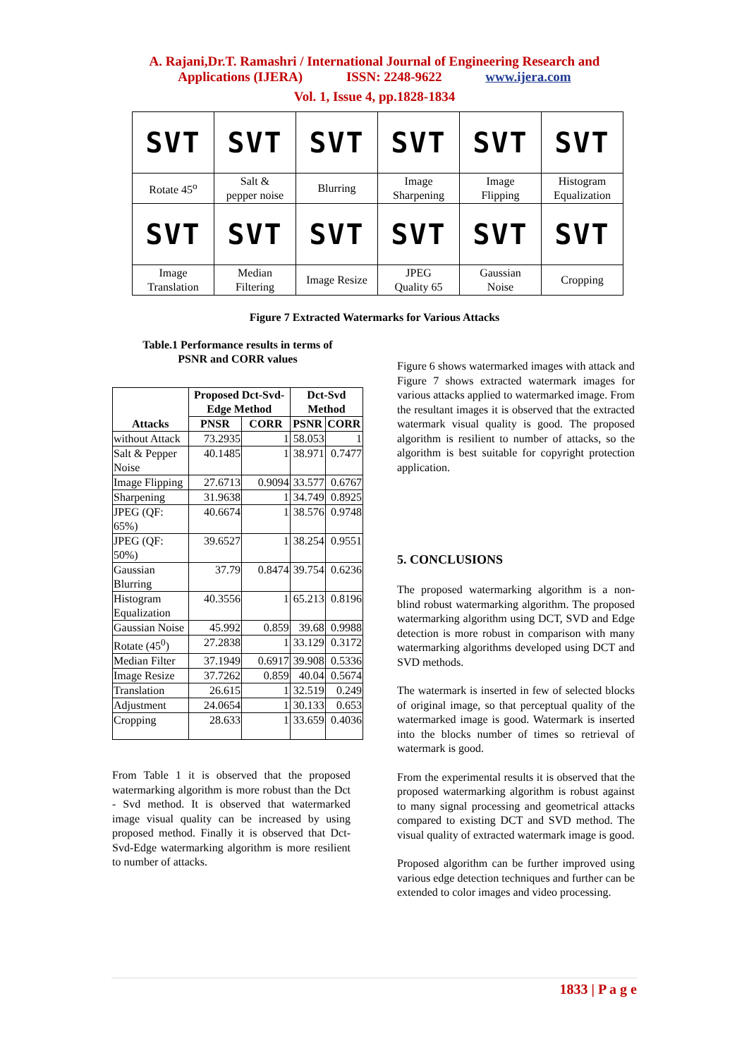A. Rajani,Dr.T. Ramashri / International Journal of Engineering Research and
Applications (IJERA) ISSN: 2248-9622 www.ijera.com
Vol. 1, Issue 4, pp.1828-1834
| SVT | SVT | SVT | SVT | SVT | SVT |
| Rotate 45<sup>o</sup> | Salt & pepper noise | Blurring | Image Sharpening | Image Flipping | Histogram Equalization |
| SVT | SVT | SVT | SVT | SVT | SVT |
| Image Translation | Median Filtering | Image Resize | JPEG Quality 65 | Gaussian Noise | Cropping |
Figure 7 Extracted Watermarks for Various Attacks
Table.1 Performance results in terms of
PSNR and CORR values
| Attacks | Proposed Dct-Svd-Edge Method | | Dct-Svd Method | |
| --- | --- | --- | --- | --- |
| | PNSR | CORR | PSNR | CORR |
| without Attack | 73.2935 | 1 | 58.053 | 1 |
| Salt & Pepper Noise | 40.1485 | 1 | 38.971 | 0.7477 |
| Image Flipping | 27.6713 | 0.9094 | 33.577 | 0.6767 |
| Sharpening | 31.9638 | 1 | 34.749 | 0.8925 |
| JPEG (QF: 65%) | 40.6674 | 1 | 38.576 | 0.9748 |
| JPEG (QF: 50%) | 39.6527 | 1 | 38.254 | 0.9551 |
| Gaussian Blurring | 37.79 | 0.8474 | 39.754 | 0.6236 |
| Histogram Equalization | 40.3556 | 1 | 65.213 | 0.8196 |
| Gaussian Noise | 45.992 | 0.859 | 39.68 | 0.9988 |
| Rotate (45<sup>0</sup>) | 27.2838 | 1 | 33.129 | 0.3172 |
| Median Filter | 37.1949 | 0.6917 | 39.908 | 0.5336 |
| Image Resize | 37.7262 | 0.859 | 40.04 | 0.5674 |
| Translation | 26.615 | 1 | 32.519 | 0.249 |
| Adjustment | 24.0654 | 1 | 30.133 | 0.653 |
| Cropping | 28.633 | 1 | 33.659 | 0.4036 |
From Table 1 it is observed that the proposed watermarking algorithm is more robust than the Dct - Svd method. It is observed that watermarked image visual quality can be increased by using proposed method. Finally it is observed that Dct-Svd-Edge watermarking algorithm is more resilient to number of attacks.
Figure 6 shows watermarked images with attack and Figure 7 shows extracted watermark images for various attacks applied to watermarked image. From the resultant images it is observed that the extracted watermark visual quality is good. The proposed algorithm is resilient to number of attacks, so the algorithm is best suitable for copyright protection application.
5. CONCLUSIONS
The proposed watermarking algorithm is a non-blind robust watermarking algorithm. The proposed watermarking algorithm using DCT, SVD and Edge detection is more robust in comparison with many watermarking algorithms developed using DCT and SVD methods.
The watermark is inserted in few of selected blocks of original image, so that perceptual quality of the watermarked image is good. Watermark is inserted into the blocks number of times so retrieval of watermark is good.
From the experimental results it is observed that the proposed watermarking algorithm is robust against to many signal processing and geometrical attacks compared to existing DCT and SVD method. The visual quality of extracted watermark image is good.
Proposed algorithm can be further improved using various edge detection techniques and further can be extended to color images and video processing.
1833 | P a g e